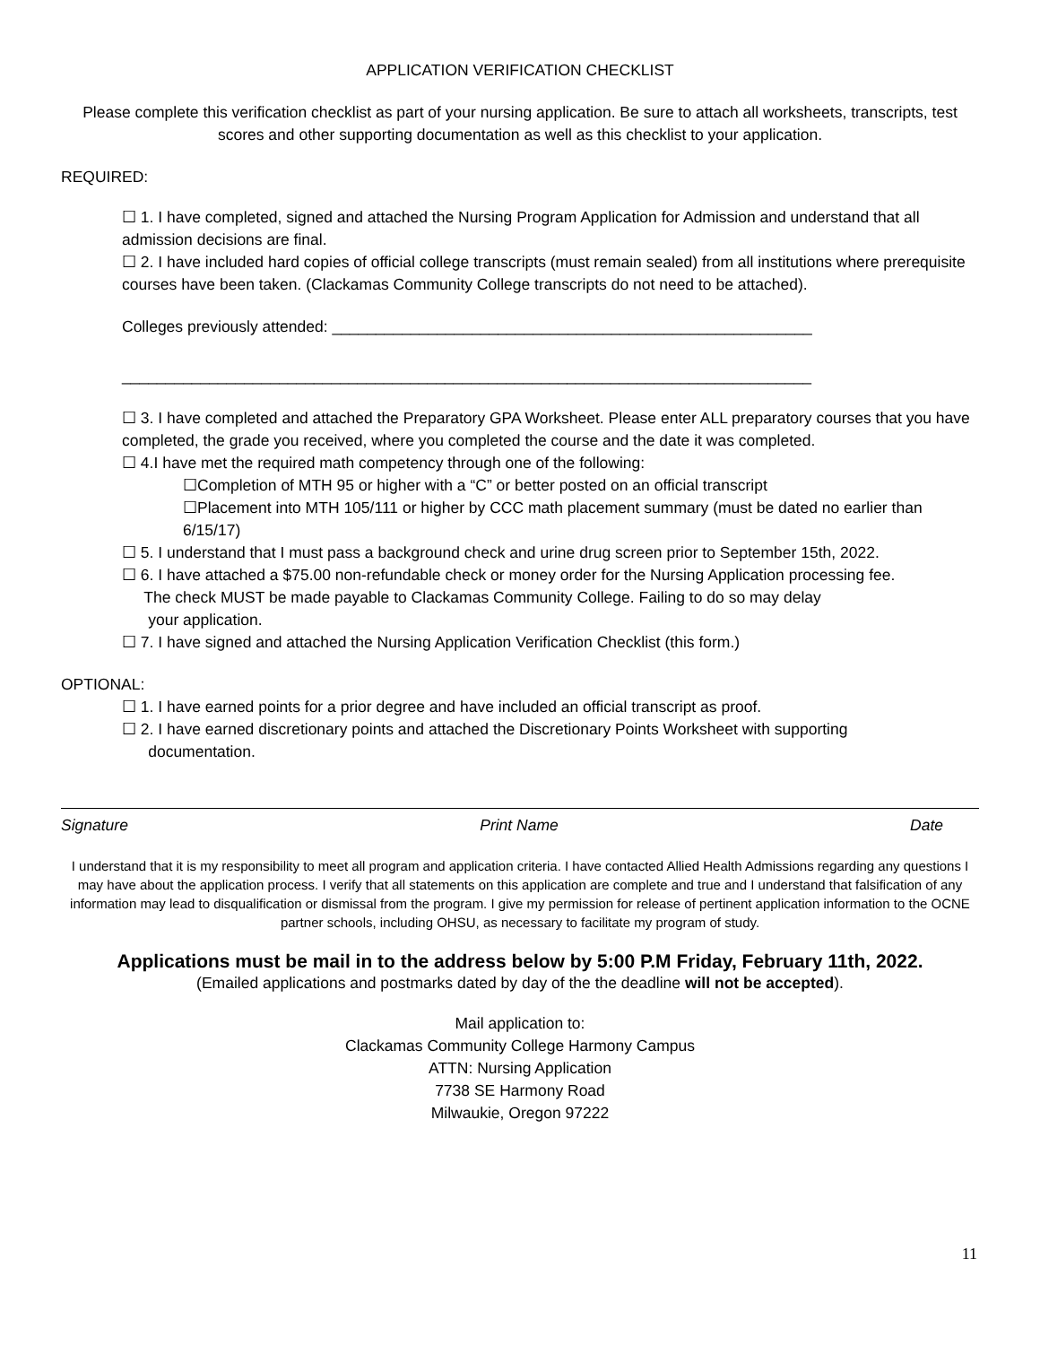APPLICATION VERIFICATION CHECKLIST
Please complete this verification checklist as part of your nursing application. Be sure to attach all worksheets, transcripts, test scores and other supporting documentation as well as this checklist to your application.
REQUIRED:
☐ 1. I have completed, signed and attached the Nursing Program Application for Admission and understand that all admission decisions are final.
☐ 2. I have included hard copies of official college transcripts (must remain sealed) from all institutions where prerequisite courses have been taken. (Clackamas Community College transcripts do not need to be attached).
Colleges previously attended: _______________________________________________________
_______________________________________________________________________________
☐ 3. I have completed and attached the Preparatory GPA Worksheet. Please enter ALL preparatory courses that you have completed, the grade you received, where you completed the course and the date it was completed.
☐ 4.I have met the required math competency through one of the following:
☐Completion of MTH 95 or higher with a “C” or better posted on an official transcript
☐Placement into MTH 105/111 or higher by CCC math placement summary (must be dated no earlier than 6/15/17)
☐ 5. I understand that I must pass a background check and urine drug screen prior to September 15th, 2022.
☐ 6. I have attached a $75.00 non-refundable check or money order for the Nursing Application processing fee.
The check MUST be made payable to Clackamas Community College. Failing to do so may delay
your application.
☐ 7. I have signed and attached the Nursing Application Verification Checklist (this form.)
OPTIONAL:
☐ 1. I have earned points for a prior degree and have included an official transcript as proof.
☐ 2. I have earned discretionary points and attached the Discretionary Points Worksheet with supporting
documentation.
Signature Print Name Date
I understand that it is my responsibility to meet all program and application criteria. I have contacted Allied Health Admissions regarding any questions I may have about the application process. I verify that all statements on this application are complete and true and I understand that falsification of any information may lead to disqualification or dismissal from the program. I give my permission for release of pertinent application information to the OCNE partner schools, including OHSU, as necessary to facilitate my program of study.
Applications must be mail in to the address below by 5:00 P.M Friday, February 11th, 2022.
(Emailed applications and postmarks dated by day of the the deadline will not be accepted).
Mail application to:
Clackamas Community College Harmony Campus
ATTN: Nursing Application
7738 SE Harmony Road
Milwaukie, Oregon 97222
11